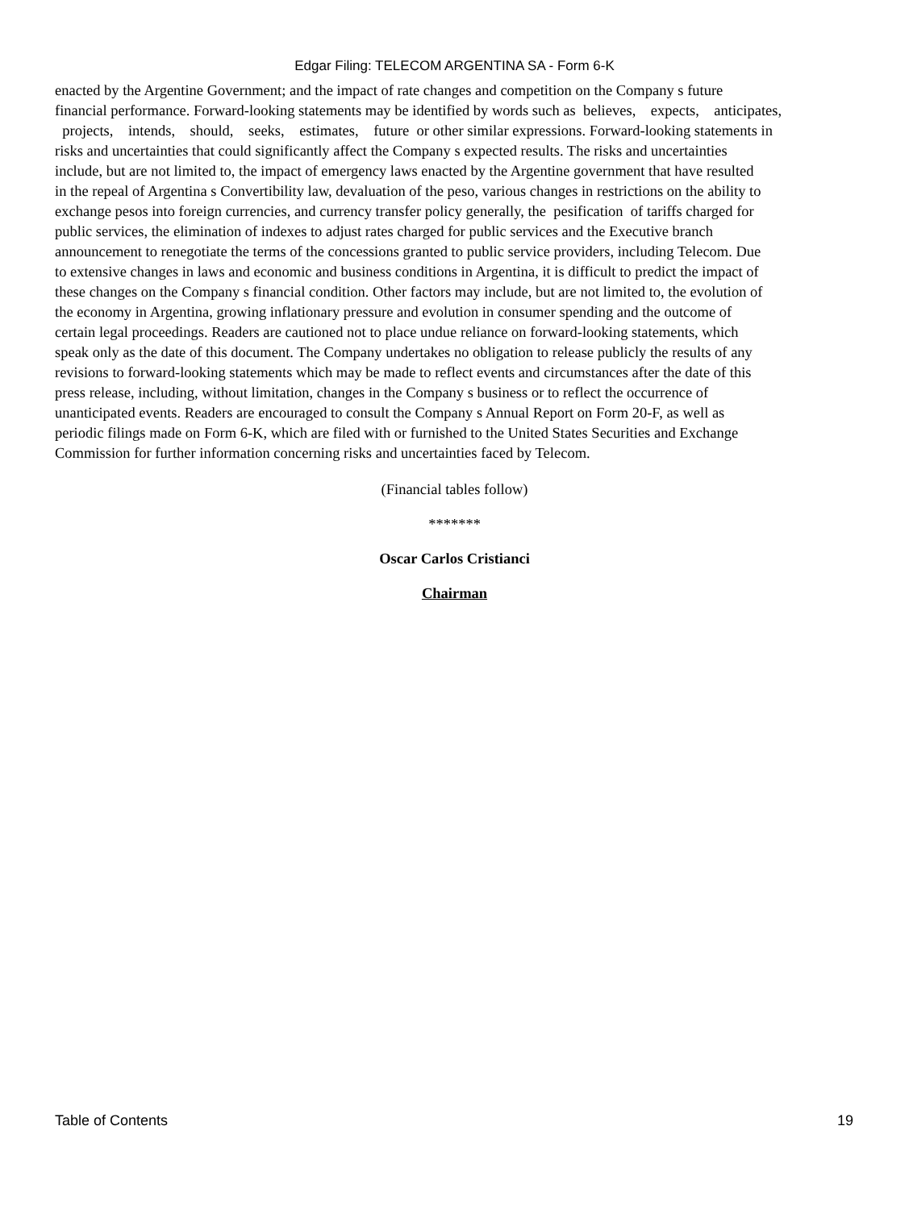Edgar Filing: TELECOM ARGENTINA SA - Form 6-K
enacted by the Argentine Government; and the impact of rate changes and competition on the Company s future
financial performance. Forward-looking statements may be identified by words such as believes, expects, anticipates,
projects, intends, should, seeks, estimates, future or other similar expressions. Forward-looking statements in
risks and uncertainties that could significantly affect the Company s expected results. The risks and uncertainties
include, but are not limited to, the impact of emergency laws enacted by the Argentine government that have resulted
in the repeal of Argentina s Convertibility law, devaluation of the peso, various changes in restrictions on the ability to
exchange pesos into foreign currencies, and currency transfer policy generally, the pesification of tariffs charged for
public services, the elimination of indexes to adjust rates charged for public services and the Executive branch
announcement to renegotiate the terms of the concessions granted to public service providers, including Telecom. Due
to extensive changes in laws and economic and business conditions in Argentina, it is difficult to predict the impact of
these changes on the Company s financial condition. Other factors may include, but are not limited to, the evolution of
the economy in Argentina, growing inflationary pressure and evolution in consumer spending and the outcome of
certain legal proceedings. Readers are cautioned not to place undue reliance on forward-looking statements, which
speak only as the date of this document. The Company undertakes no obligation to release publicly the results of any
revisions to forward-looking statements which may be made to reflect events and circumstances after the date of this
press release, including, without limitation, changes in the Company s business or to reflect the occurrence of
unanticipated events. Readers are encouraged to consult the Company s Annual Report on Form 20-F, as well as
periodic filings made on Form 6-K, which are filed with or furnished to the United States Securities and Exchange
Commission for further information concerning risks and uncertainties faced by Telecom.
(Financial tables follow)
*******
Oscar Carlos Cristianci
Chairman
Table of Contents 19